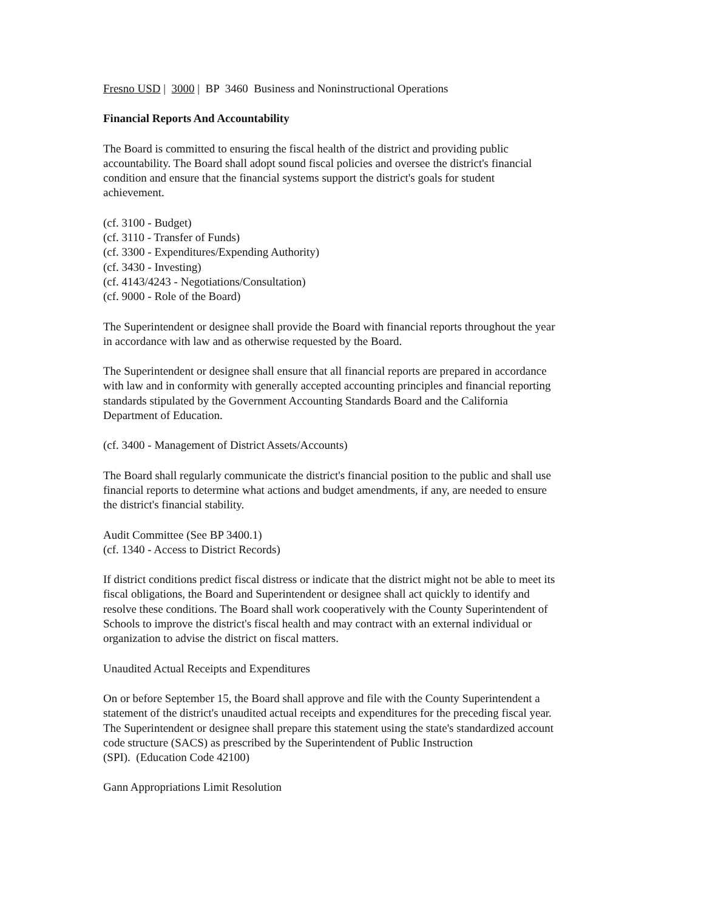Fresno USD | 3000 | BP 3460 Business and Noninstructional Operations
Financial Reports And Accountability
The Board is committed to ensuring the fiscal health of the district and providing public
accountability. The Board shall adopt sound fiscal policies and oversee the district's financial
condition and ensure that the financial systems support the district's goals for student
achievement.
(cf. 3100 - Budget)
(cf. 3110 - Transfer of Funds)
(cf. 3300 - Expenditures/Expending Authority)
(cf. 3430 - Investing)
(cf. 4143/4243 - Negotiations/Consultation)
(cf. 9000 - Role of the Board)
The Superintendent or designee shall provide the Board with financial reports throughout the year
in accordance with law and as otherwise requested by the Board.
The Superintendent or designee shall ensure that all financial reports are prepared in accordance
with law and in conformity with generally accepted accounting principles and financial reporting
standards stipulated by the Government Accounting Standards Board and the California
Department of Education.
(cf. 3400 - Management of District Assets/Accounts)
The Board shall regularly communicate the district's financial position to the public and shall use
financial reports to determine what actions and budget amendments, if any, are needed to ensure
the district's financial stability.
Audit Committee (See BP 3400.1)
(cf. 1340 - Access to District Records)
If district conditions predict fiscal distress or indicate that the district might not be able to meet its
fiscal obligations, the Board and Superintendent or designee shall act quickly to identify and
resolve these conditions. The Board shall work cooperatively with the County Superintendent of
Schools to improve the district's fiscal health and may contract with an external individual or
organization to advise the district on fiscal matters.
Unaudited Actual Receipts and Expenditures
On or before September 15, the Board shall approve and file with the County Superintendent a
statement of the district's unaudited actual receipts and expenditures for the preceding fiscal year.
The Superintendent or designee shall prepare this statement using the state's standardized account
code structure (SACS) as prescribed by the Superintendent of Public Instruction
(SPI). (Education Code 42100)
Gann Appropriations Limit Resolution